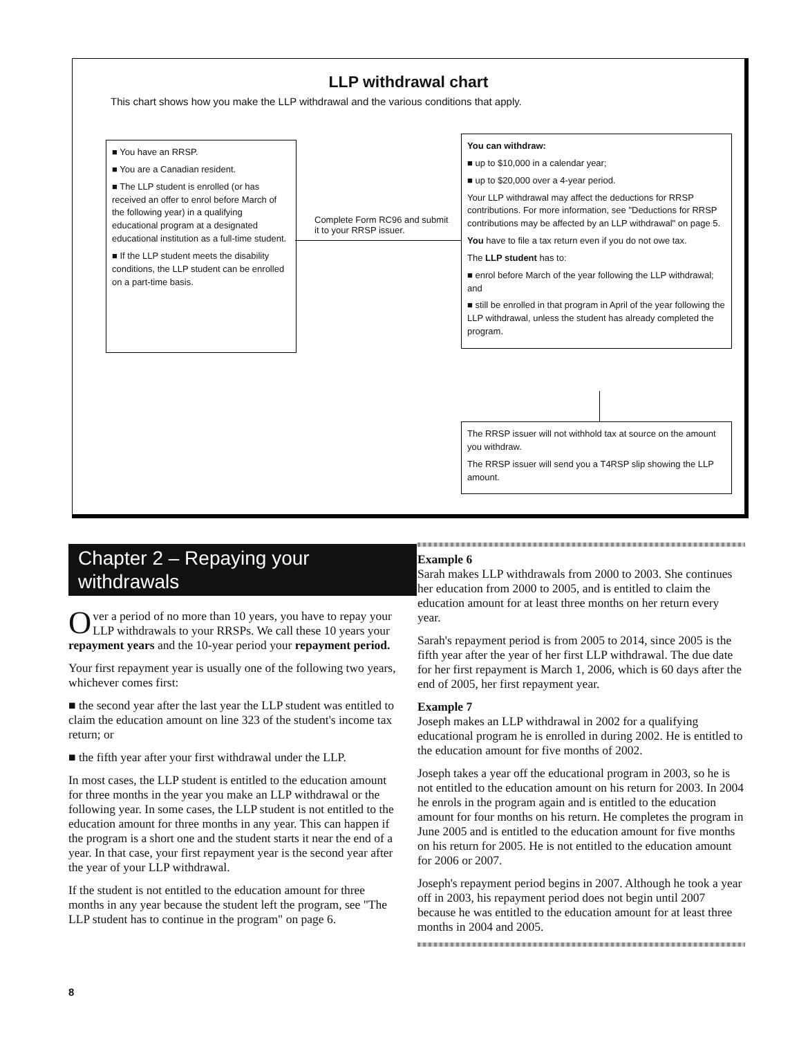LLP withdrawal chart
This chart shows how you make the LLP withdrawal and the various conditions that apply.
■ You have an RRSP.
■ You are a Canadian resident.
■ The LLP student is enrolled (or has received an offer to enrol before March of the following year) in a qualifying educational program at a designated educational institution as a full-time student.
■ If the LLP student meets the disability conditions, the LLP student can be enrolled on a part-time basis.
Complete Form RC96 and submit it to your RRSP issuer.
You can withdraw:
■ up to $10,000 in a calendar year;
■ up to $20,000 over a 4-year period.
Your LLP withdrawal may affect the deductions for RRSP contributions. For more information, see "Deductions for RRSP contributions may be affected by an LLP withdrawal" on page 5.
You have to file a tax return even if you do not owe tax.
The LLP student has to:
■ enrol before March of the year following the LLP withdrawal; and
■ still be enrolled in that program in April of the year following the LLP withdrawal, unless the student has already completed the program.
The RRSP issuer will not withhold tax at source on the amount you withdraw.
The RRSP issuer will send you a T4RSP slip showing the LLP amount.
Chapter 2 – Repaying your withdrawals
Over a period of no more than 10 years, you have to repay your LLP withdrawals to your RRSPs. We call these 10 years your repayment years and the 10-year period your repayment period.
Your first repayment year is usually one of the following two years, whichever comes first:
■ the second year after the last year the LLP student was entitled to claim the education amount on line 323 of the student's income tax return; or
■ the fifth year after your first withdrawal under the LLP.
In most cases, the LLP student is entitled to the education amount for three months in the year you make an LLP withdrawal or the following year. In some cases, the LLP student is not entitled to the education amount for three months in any year. This can happen if the program is a short one and the student starts it near the end of a year. In that case, your first repayment year is the second year after the year of your LLP withdrawal.
If the student is not entitled to the education amount for three months in any year because the student left the program, see "The LLP student has to continue in the program" on page 6.
Example 6
Sarah makes LLP withdrawals from 2000 to 2003. She continues her education from 2000 to 2005, and is entitled to claim the education amount for at least three months on her return every year.
Sarah's repayment period is from 2005 to 2014, since 2005 is the fifth year after the year of her first LLP withdrawal. The due date for her first repayment is March 1, 2006, which is 60 days after the end of 2005, her first repayment year.
Example 7
Joseph makes an LLP withdrawal in 2002 for a qualifying educational program he is enrolled in during 2002. He is entitled to the education amount for five months of 2002.
Joseph takes a year off the educational program in 2003, so he is not entitled to the education amount on his return for 2003. In 2004 he enrols in the program again and is entitled to the education amount for four months on his return. He completes the program in June 2005 and is entitled to the education amount for five months on his return for 2005. He is not entitled to the education amount for 2006 or 2007.
Joseph's repayment period begins in 2007. Although he took a year off in 2003, his repayment period does not begin until 2007 because he was entitled to the education amount for at least three months in 2004 and 2005.
8